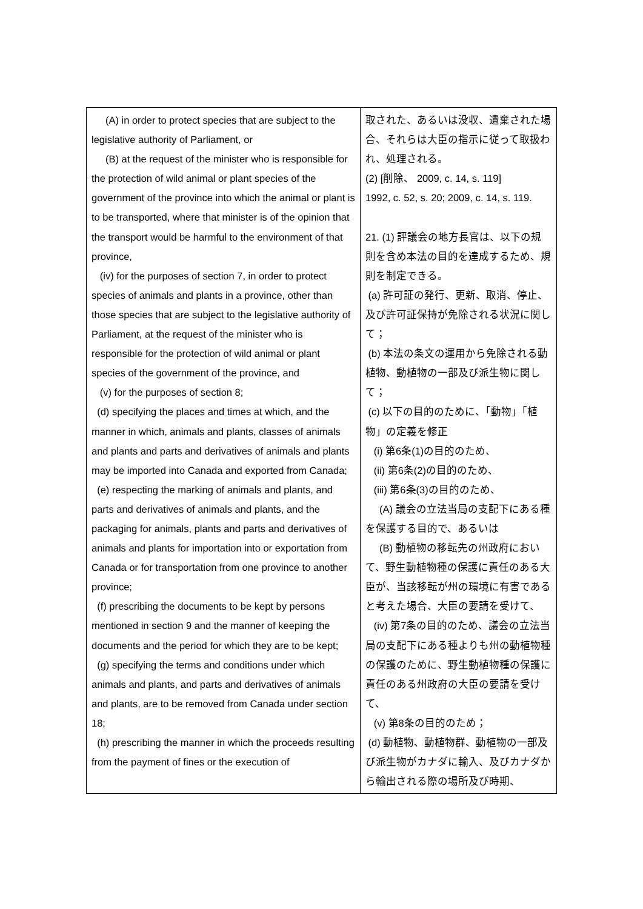| (A) in order to protect species that are subject to the legislative authority of Parliament, or (B) at the request of the minister who is responsible for the protection of wild animal or plant species of the government of the province into which the animal or plant is to be transported, where that minister is of the opinion that the transport would be harmful to the environment of that province, (iv) for the purposes of section 7, in order to protect species of animals and plants in a province, other than those species that are subject to the legislative authority of Parliament, at the request of the minister who is responsible for the protection of wild animal or plant species of the government of the province, and (v) for the purposes of section 8; (d) specifying the places and times at which, and the manner in which, animals and plants, classes of animals and plants and parts and derivatives of animals and plants may be imported into Canada and exported from Canada; (e) respecting the marking of animals and plants, and parts and derivatives of animals and plants, and the packaging for animals, plants and parts and derivatives of animals and plants for importation into or exportation from Canada or for transportation from one province to another province; (f) prescribing the documents to be kept by persons mentioned in section 9 and the manner of keeping the documents and the period for which they are to be kept; (g) specifying the terms and conditions under which animals and plants, and parts and derivatives of animals and plants, are to be removed from Canada under section 18; (h) prescribing the manner in which the proceeds resulting from the payment of fines or the execution of | 取された、あるいは没収、遺棄された場合、それらは大臣の指示に従って取扱われ、処理される。 (2) [削除、 2009, c. 14, s. 119] 1992, c. 52, s. 20; 2009, c. 14, s. 119. 21. (1) 評議会の地方長官は、以下の規則を含め本法の目的を達成するため、規則を制定できる。 (a) 許可証の発行、更新、取消、停止、及び許可証保持が免除される状況に関して； (b) 本法の条文の運用から免除される動植物、動植物の一部及び派生物に関して； (c) 以下の目的のために、「動物」「植物」の定義を修正 (i) 第6条(1)の目的のため、 (ii) 第6条(2)の目的のため、 (iii) 第6条(3)の目的のため、 (A) 議会の立法当局の支配下にある種を保護する目的で、あるいは (B) 動植物の移転先の州政府において、野生動植物種の保護に責任のある大臣が、当該移転が州の環境に有害であると考えた場合、大臣の要請を受けて、 (iv) 第7条の目的のため、議会の立法当局の支配下にある種よりも州の動植物種の保護のために、野生動植物種の保護に責任のある州政府の大臣の要請を受けて、 (v) 第8条の目的のため； (d) 動植物、動植物群、動植物の一部及び派生物がカナダに輸入、及びカナダから輸出される際の場所及び時期、 |